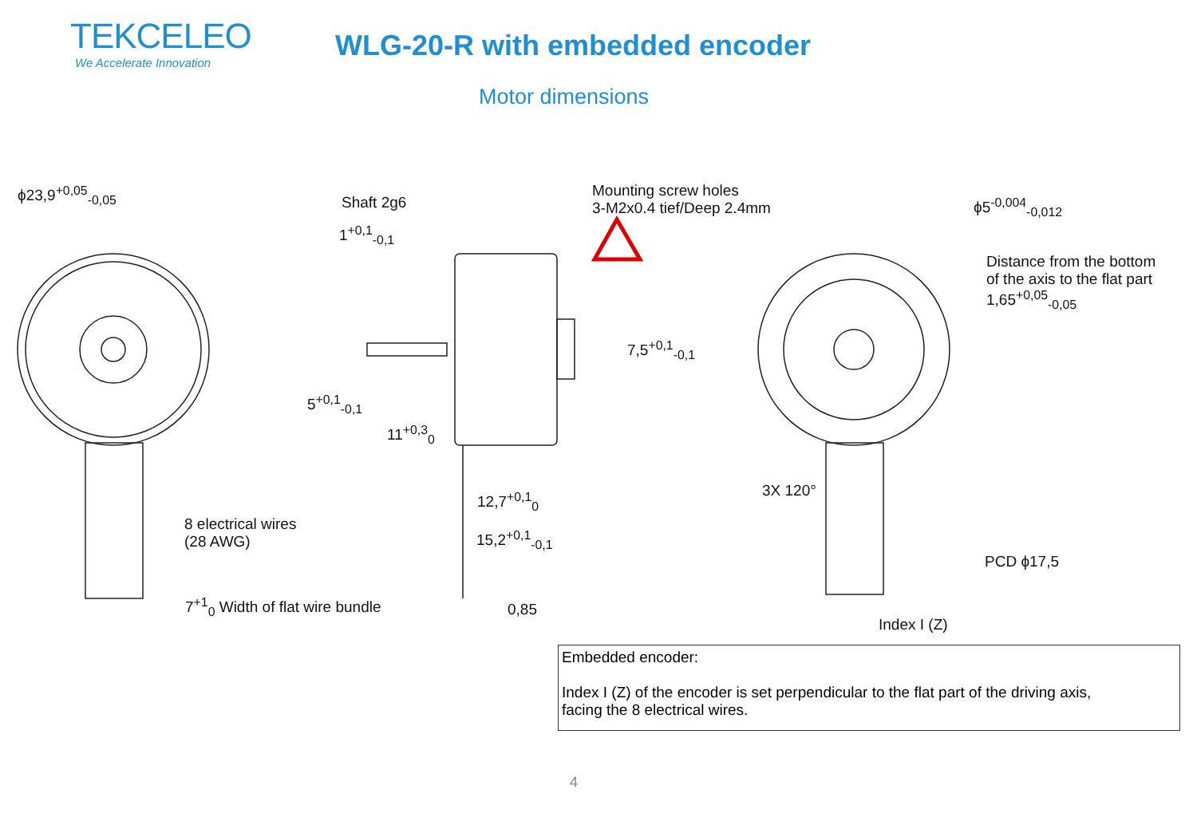TEKCELEO
We Accelerate Innovation
WLG-20-R with embedded encoder
Motor dimensions
ϕ23,9<sup>+0,05</sup><sub>-0,05</sub>
Shaft 2g6
1<sup>+0,1</sup><sub>-0,1</sub>
Mounting screw holes
3-M2x0.4 tief/Deep 2.4mm
ϕ5<sup>-0,004</sup><sub>-0,012</sub>
Distance from the bottom
of the axis to the flat part
1,65<sup>+0,05</sup><sub>-0,05</sub>
7,5<sup>+0,1</sup><sub>-0,1</sub>
5<sup>+0,1</sup><sub>-0,1</sub>
11<sup>+0,3</sup><sub>0</sub>
3X 120°
12,7<sup>+0,1</sup><sub>0</sub>
8 electrical wires
(28 AWG)
15,2<sup>+0,1</sup><sub>-0,1</sub>
PCD ϕ17,5
7<sup>+1</sup><sub>0</sub> Width of flat wire bundle 0,85
Index I (Z)
Embedded encoder:
Index I (Z) of the encoder is set perpendicular to the flat part of the driving axis,
facing the 8 electrical wires.
4